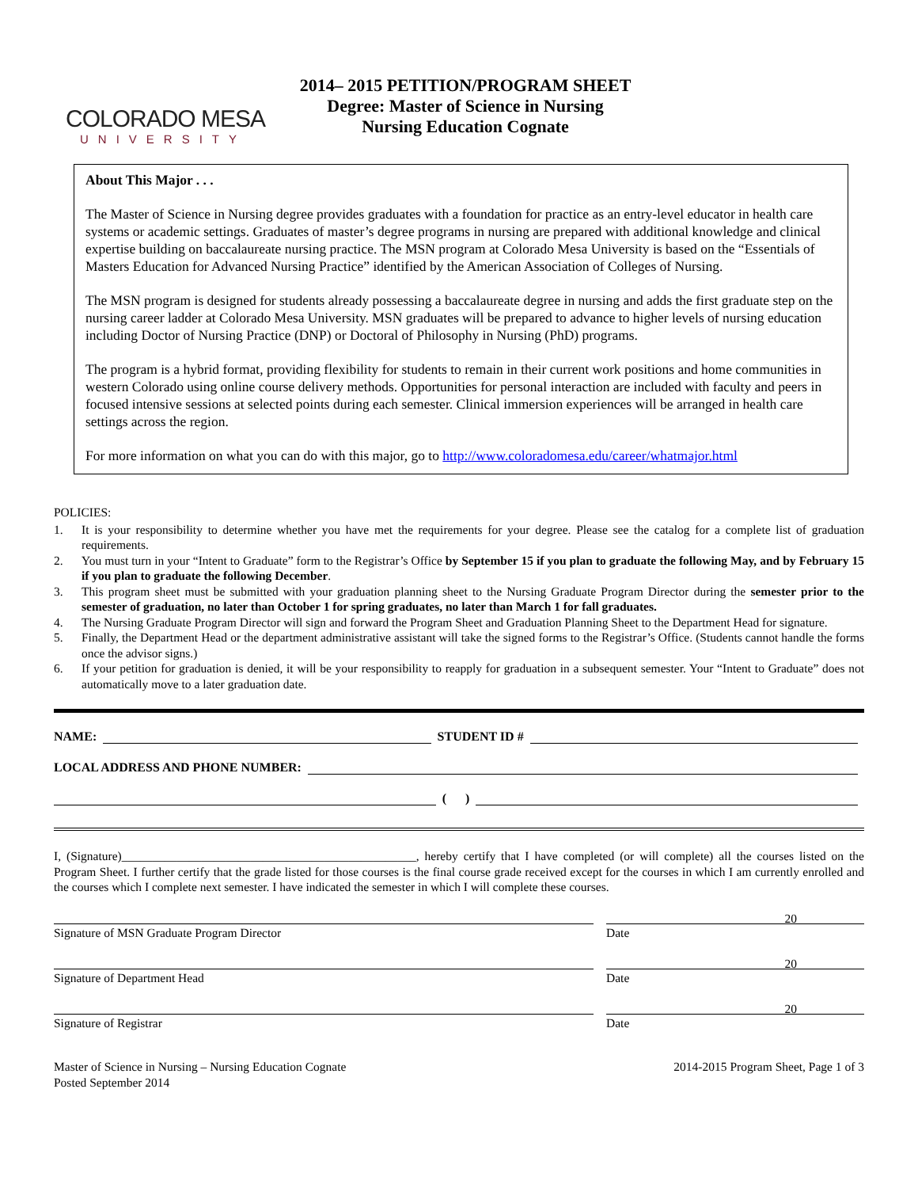COLORADO MESA
UNIVERSITY
2014– 2015 PETITION/PROGRAM SHEET
Degree: Master of Science in Nursing
Nursing Education Cognate
About This Major . . .
The Master of Science in Nursing degree provides graduates with a foundation for practice as an entry-level educator in health care systems or academic settings. Graduates of master’s degree programs in nursing are prepared with additional knowledge and clinical expertise building on baccalaureate nursing practice. The MSN program at Colorado Mesa University is based on the “Essentials of Masters Education for Advanced Nursing Practice” identified by the American Association of Colleges of Nursing.
The MSN program is designed for students already possessing a baccalaureate degree in nursing and adds the first graduate step on the nursing career ladder at Colorado Mesa University. MSN graduates will be prepared to advance to higher levels of nursing education including Doctor of Nursing Practice (DNP) or Doctoral of Philosophy in Nursing (PhD) programs.
The program is a hybrid format, providing flexibility for students to remain in their current work positions and home communities in western Colorado using online course delivery methods. Opportunities for personal interaction are included with faculty and peers in focused intensive sessions at selected points during each semester. Clinical immersion experiences will be arranged in health care settings across the region.
For more information on what you can do with this major, go to http://www.coloradomesa.edu/career/whatmajor.html
POLICIES:
1. It is your responsibility to determine whether you have met the requirements for your degree. Please see the catalog for a complete list of graduation requirements.
2. You must turn in your “Intent to Graduate” form to the Registrar’s Office by September 15 if you plan to graduate the following May, and by February 15 if you plan to graduate the following December.
3. This program sheet must be submitted with your graduation planning sheet to the Nursing Graduate Program Director during the semester prior to the semester of graduation, no later than October 1 for spring graduates, no later than March 1 for fall graduates.
4. The Nursing Graduate Program Director will sign and forward the Program Sheet and Graduation Planning Sheet to the Department Head for signature.
5. Finally, the Department Head or the department administrative assistant will take the signed forms to the Registrar’s Office. (Students cannot handle the forms once the advisor signs.)
6. If your petition for graduation is denied, it will be your responsibility to reapply for graduation in a subsequent semester. Your “Intent to Graduate” does not automatically move to a later graduation date.
NAME:
STUDENT ID #
LOCAL ADDRESS AND PHONE NUMBER:
( )
I, (Signature)________________________________________________, hereby certify that I have completed (or will complete) all the courses listed on the Program Sheet. I further certify that the grade listed for those courses is the final course grade received except for the courses in which I am currently enrolled and the courses which I complete next semester. I have indicated the semester in which I will complete these courses.
Signature of MSN Graduate Program Director
20
Date
Signature of Department Head
20
Date
Signature of Registrar
20
Date
Master of Science in Nursing – Nursing Education Cognate
Posted September 2014
2014-2015 Program Sheet, Page 1 of 3